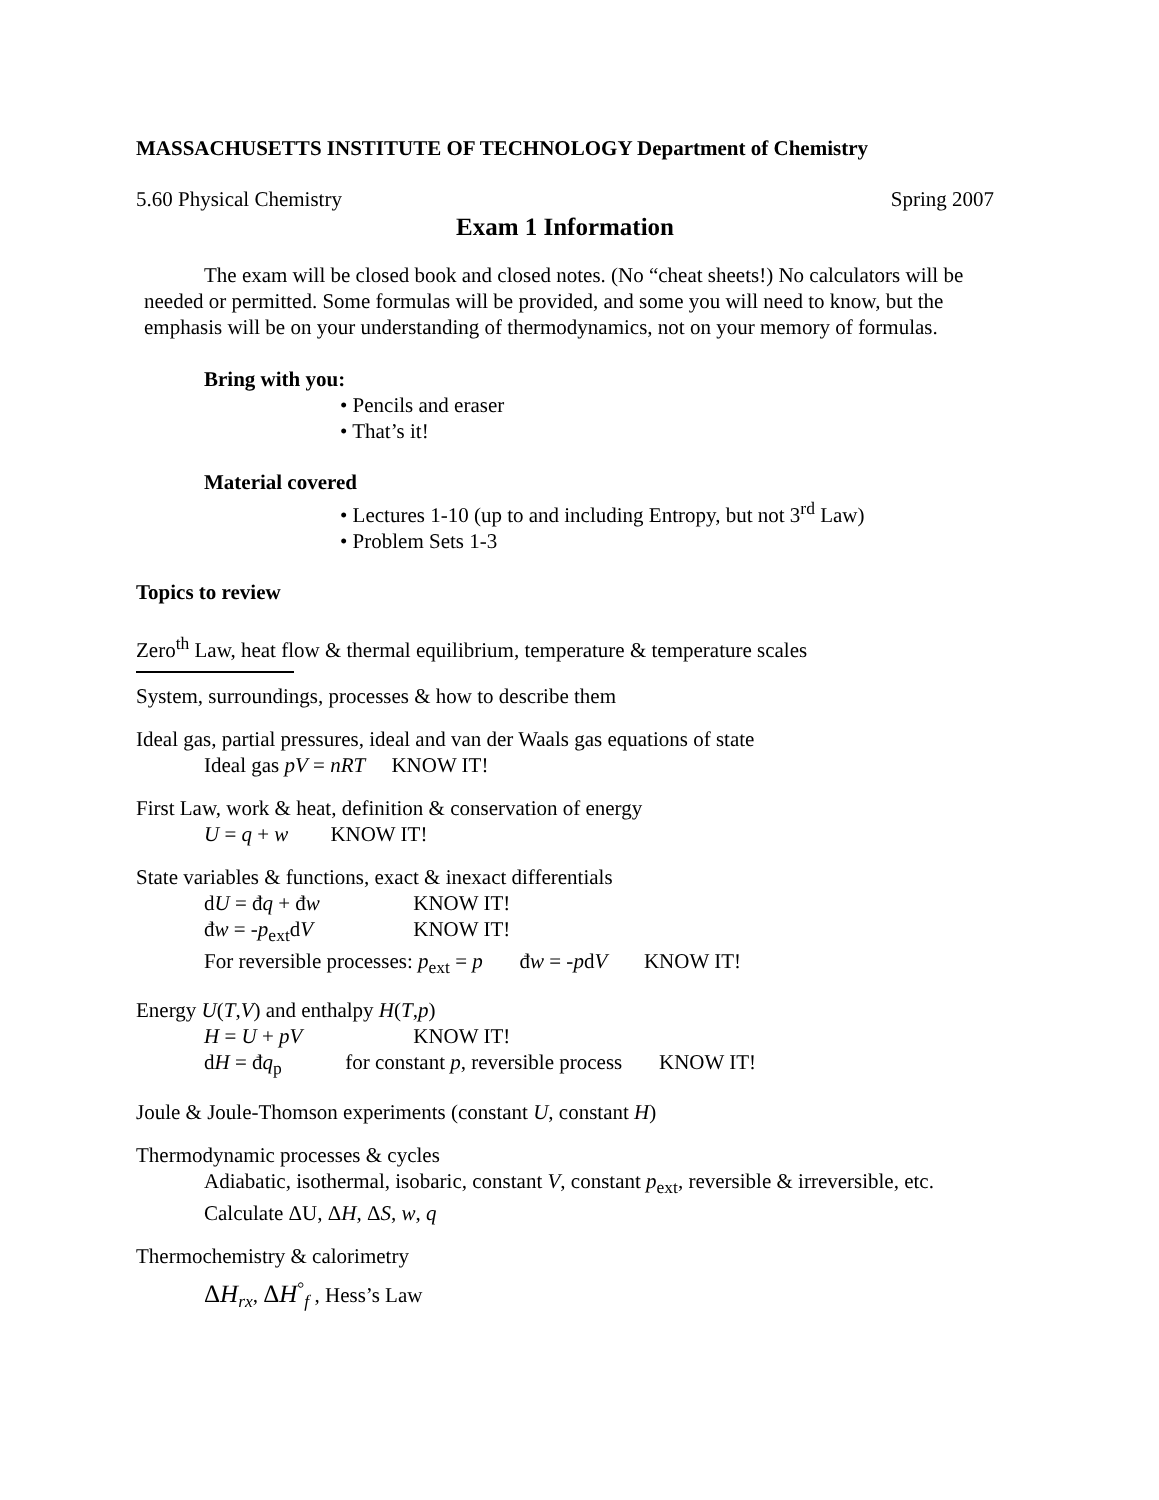MASSACHUSETTS INSTITUTE OF TECHNOLOGY Department of Chemistry
5.60 Physical Chemistry Spring 2007
Exam 1 Information
The exam will be closed book and closed notes. (No “cheat sheets!) No calculators will be needed or permitted. Some formulas will be provided, and some you will need to know, but the emphasis will be on your understanding of thermodynamics, not on your memory of formulas.
Bring with you:
• Pencils and eraser
• That’s it!
Material covered
• Lectures 1-10 (up to and including Entropy, but not 3<sup>rd</sup> Law)
• Problem Sets 1-3
Topics to review
Zero<sup>th</sup> Law, heat flow & thermal equilibrium, temperature & temperature scales
System, surroundings, processes & how to describe them
Ideal gas, partial pressures, ideal and van der Waals gas equations of state
Ideal gas pV = nRT KNOW IT!
First Law, work & heat, definition & conservation of energy
U = q + w KNOW IT!
State variables & functions, exact & inexact differentials
dU = đq + đw KNOW IT!
đw = -p<sub>ext</sub>dV KNOW IT!
For reversible processes: p<sub>ext</sub> = p đw = -pdV KNOW IT!
Energy U(T,V) and enthalpy H(T,p)
H = U + pV KNOW IT!
dH = đq<sub>p</sub> for constant p, reversible process KNOW IT!
Joule & Joule-Thomson experiments (constant U, constant H)
Thermodynamic processes & cycles
Adiabatic, isothermal, isobaric, constant V, constant p<sub>ext</sub>, reversible & irreversible, etc.
Calculate ΔU, ΔH, ΔS, w, q
Thermochemistry & calorimetry
ΔH<sub>rx</sub>, ΔH<sup>°</sup><sub>f</sub> , Hess’s Law